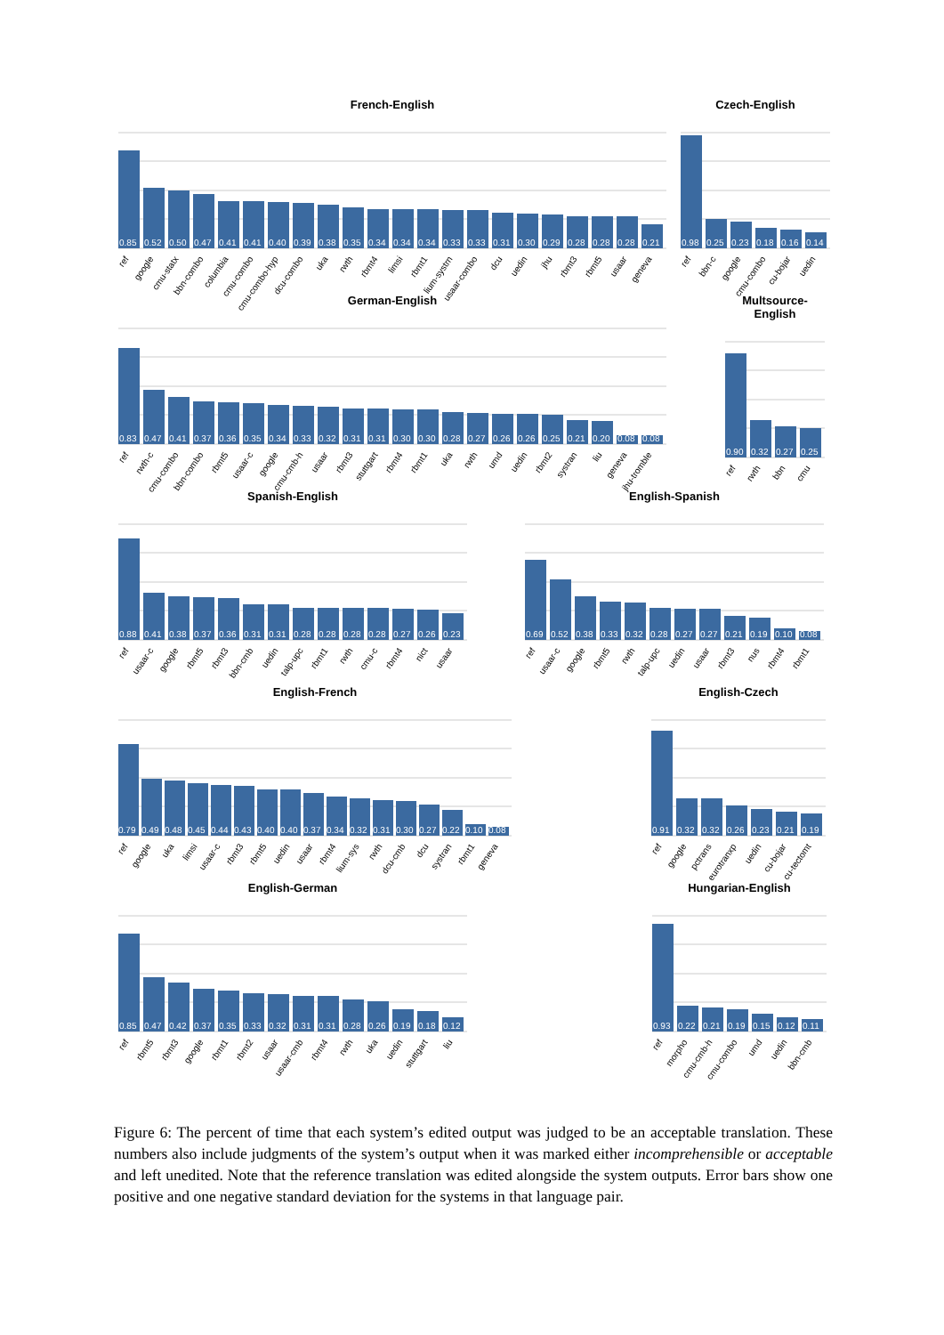French-English
0.85
ref
0.52
google
0.50
cmu-statx
0.47
bbn-combo
0.41
columbia
0.41
cmu-combo
0.40
cmu-combo-hyp
0.39
dcu-combo
0.38
uka
0.35
rwth
0.34
rbmt4
0.34
limsi
0.34
rbmt1
0.33
lium-systrn
0.33
usaar-combo
0.31
dcu
0.30
uedin
0.29
jhu
0.28
rbmt3
0.28
rbmt5
0.28
usaar
0.21
geneva
Czech-English
0.98
ref
0.25
bbn-c
0.23
google
0.18
cmu-combo
0.16
cu-bojar
0.14
uedin
German-English
0.83
ref
0.47
rwth-c
0.41
cmu-combo
0.37
bbn-combo
0.36
rbmt5
0.35
usaar-c
0.34
google
0.33
cmu-cmb-h
0.32
usaar
0.31
rbmt3
0.31
stuttgart
0.30
rbmt4
0.30
rbmt1
0.28
uka
0.27
rwth
0.26
umd
0.26
uedin
0.25
rbmt2
0.21
systran
0.20
liu
0.08
geneva
0.08
jhu-tromble
Multsource-English
0.90
ref
0.32
rwth
0.27
bbn
0.25
cmu
Spanish-English
0.88
ref
0.41
usaar-c
0.38
google
0.37
rbmt5
0.36
rbmt3
0.31
bbn-cmb
0.31
uedin
0.28
talp-upc
0.28
rbmt1
0.28
rwth
0.28
cmu-c
0.27
rbmt4
0.26
nict
0.23
usaar
English-Spanish
0.69
ref
0.52
usaar-c
0.38
google
0.33
rbmt5
0.32
rwth
0.28
talp-upc
0.27
uedin
0.27
usaar
0.21
rbmt3
0.19
nus
0.10
rbmt4
0.08
rbmt1
English-French
0.79
ref
0.49
google
0.48
uka
0.45
limsi
0.44
usaar-c
0.43
rbmt3
0.40
rbmt5
0.40
uedin
0.37
usaar
0.34
rbmt4
0.32
lium-sys
0.31
rwth
0.30
dcu-cmb
0.27
dcu
0.22
systran
0.10
rbmt1
0.08
geneva
English-Czech
0.91
ref
0.32
google
0.32
pctrans
0.26
eurotranxp
0.23
uedin
0.21
cu-bojar
0.19
cu-tectomt
English-German
0.85
ref
0.47
rbmt5
0.42
rbmt3
0.37
google
0.35
rbmt1
0.33
rbmt2
0.32
usaar
0.31
usaar-cmb
0.31
rbmt4
0.28
rwth
0.26
uka
0.19
uedin
0.18
stuttgart
0.12
liu
Hungarian-English
0.93
ref
0.22
morpho
0.21
cmu-cmb-h
0.19
cmu-combo
0.15
umd
0.12
uedin
0.11
bbn-cmb
Figure 6: The percent of time that each system’s edited output was judged to be an acceptable translation. These numbers also include judgments of the system’s output when it was marked either incomprehensible or acceptable and left unedited. Note that the reference translation was edited alongside the system outputs. Error bars show one positive and one negative standard deviation for the systems in that language pair.